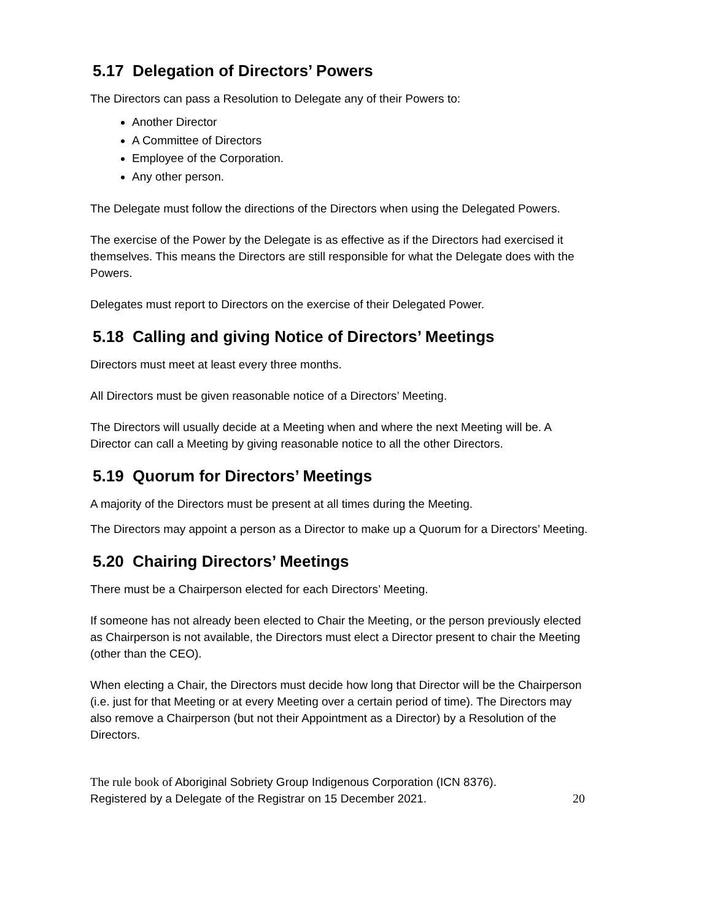5.17 Delegation of Directors’ Powers
The Directors can pass a Resolution to Delegate any of their Powers to:
Another Director
A Committee of Directors
Employee of the Corporation.
Any other person.
The Delegate must follow the directions of the Directors when using the Delegated Powers.
The exercise of the Power by the Delegate is as effective as if the Directors had exercised it themselves. This means the Directors are still responsible for what the Delegate does with the Powers.
Delegates must report to Directors on the exercise of their Delegated Power.
5.18 Calling and giving Notice of Directors’ Meetings
Directors must meet at least every three months.
All Directors must be given reasonable notice of a Directors’ Meeting.
The Directors will usually decide at a Meeting when and where the next Meeting will be. A Director can call a Meeting by giving reasonable notice to all the other Directors.
5.19 Quorum for Directors’ Meetings
A majority of the Directors must be present at all times during the Meeting.
The Directors may appoint a person as a Director to make up a Quorum for a Directors’ Meeting.
5.20 Chairing Directors’ Meetings
There must be a Chairperson elected for each Directors’ Meeting.
If someone has not already been elected to Chair the Meeting, or the person previously elected as Chairperson is not available, the Directors must elect a Director present to chair the Meeting (other than the CEO).
When electing a Chair, the Directors must decide how long that Director will be the Chairperson (i.e. just for that Meeting or at every Meeting over a certain period of time). The Directors may also remove a Chairperson (but not their Appointment as a Director) by a Resolution of the Directors.
The rule book of Aboriginal Sobriety Group Indigenous Corporation (ICN 8376).
Registered by a Delegate of the Registrar on 15 December 2021.
20